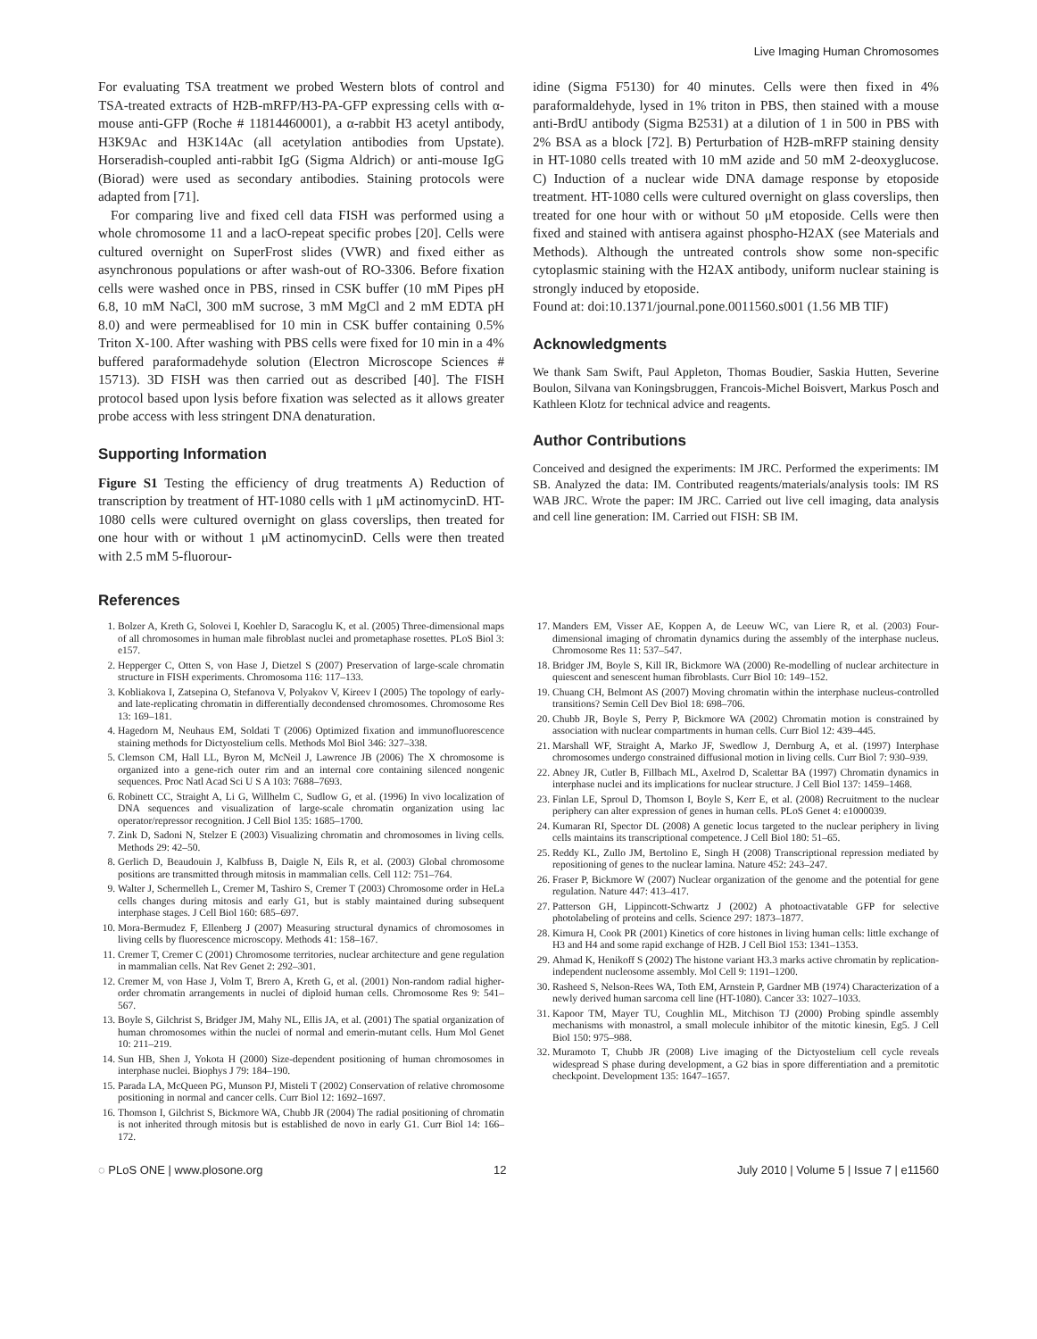Live Imaging Human Chromosomes
For evaluating TSA treatment we probed Western blots of control and TSA-treated extracts of H2B-mRFP/H3-PA-GFP expressing cells with α-mouse anti-GFP (Roche # 11814460001), a α-rabbit H3 acetyl antibody, H3K9Ac and H3K14Ac (all acetylation antibodies from Upstate). Horseradish-coupled anti-rabbit IgG (Sigma Aldrich) or anti-mouse IgG (Biorad) were used as secondary antibodies. Staining protocols were adapted from [71].
For comparing live and fixed cell data FISH was performed using a whole chromosome 11 and a lacO-repeat specific probes [20]. Cells were cultured overnight on SuperFrost slides (VWR) and fixed either as asynchronous populations or after wash-out of RO-3306. Before fixation cells were washed once in PBS, rinsed in CSK buffer (10 mM Pipes pH 6.8, 10 mM NaCl, 300 mM sucrose, 3 mM MgCl and 2 mM EDTA pH 8.0) and were permeablised for 10 min in CSK buffer containing 0.5% Triton X-100. After washing with PBS cells were fixed for 10 min in a 4% buffered paraformadehyde solution (Electron Microscope Sciences # 15713). 3D FISH was then carried out as described [40]. The FISH protocol based upon lysis before fixation was selected as it allows greater probe access with less stringent DNA denaturation.
Supporting Information
Figure S1 Testing the efficiency of drug treatments A) Reduction of transcription by treatment of HT-1080 cells with 1 μM actinomycinD. HT-1080 cells were cultured overnight on glass coverslips, then treated for one hour with or without 1 μM actinomycinD. Cells were then treated with 2.5 mM 5-fluorour-
idine (Sigma F5130) for 40 minutes. Cells were then fixed in 4% paraformaldehyde, lysed in 1% triton in PBS, then stained with a mouse anti-BrdU antibody (Sigma B2531) at a dilution of 1 in 500 in PBS with 2% BSA as a block [72]. B) Perturbation of H2B-mRFP staining density in HT-1080 cells treated with 10 mM azide and 50 mM 2-deoxyglucose. C) Induction of a nuclear wide DNA damage response by etoposide treatment. HT-1080 cells were cultured overnight on glass coverslips, then treated for one hour with or without 50 μM etoposide. Cells were then fixed and stained with antisera against phospho-H2AX (see Materials and Methods). Although the untreated controls show some non-specific cytoplasmic staining with the H2AX antibody, uniform nuclear staining is strongly induced by etoposide.
Found at: doi:10.1371/journal.pone.0011560.s001 (1.56 MB TIF)
Acknowledgments
We thank Sam Swift, Paul Appleton, Thomas Boudier, Saskia Hutten, Severine Boulon, Silvana van Koningsbruggen, Francois-Michel Boisvert, Markus Posch and Kathleen Klotz for technical advice and reagents.
Author Contributions
Conceived and designed the experiments: IM JRC. Performed the experiments: IM SB. Analyzed the data: IM. Contributed reagents/materials/analysis tools: IM RS WAB JRC. Wrote the paper: IM JRC. Carried out live cell imaging, data analysis and cell line generation: IM. Carried out FISH: SB IM.
References
1. Bolzer A, Kreth G, Solovei I, Koehler D, Saracoglu K, et al. (2005) Three-dimensional maps of all chromosomes in human male fibroblast nuclei and prometaphase rosettes. PLoS Biol 3: e157.
2. Hepperger C, Otten S, von Hase J, Dietzel S (2007) Preservation of large-scale chromatin structure in FISH experiments. Chromosoma 116: 117–133.
3. Kobliakova I, Zatsepina O, Stefanova V, Polyakov V, Kireev I (2005) The topology of early- and late-replicating chromatin in differentially decondensed chromosomes. Chromosome Res 13: 169–181.
4. Hagedorn M, Neuhaus EM, Soldati T (2006) Optimized fixation and immunofluorescence staining methods for Dictyostelium cells. Methods Mol Biol 346: 327–338.
5. Clemson CM, Hall LL, Byron M, McNeil J, Lawrence JB (2006) The X chromosome is organized into a gene-rich outer rim and an internal core containing silenced nongenic sequences. Proc Natl Acad Sci U S A 103: 7688–7693.
6. Robinett CC, Straight A, Li G, Willhelm C, Sudlow G, et al. (1996) In vivo localization of DNA sequences and visualization of large-scale chromatin organization using lac operator/repressor recognition. J Cell Biol 135: 1685–1700.
7. Zink D, Sadoni N, Stelzer E (2003) Visualizing chromatin and chromosomes in living cells. Methods 29: 42–50.
8. Gerlich D, Beaudouin J, Kalbfuss B, Daigle N, Eils R, et al. (2003) Global chromosome positions are transmitted through mitosis in mammalian cells. Cell 112: 751–764.
9. Walter J, Schermelleh L, Cremer M, Tashiro S, Cremer T (2003) Chromosome order in HeLa cells changes during mitosis and early G1, but is stably maintained during subsequent interphase stages. J Cell Biol 160: 685–697.
10. Mora-Bermudez F, Ellenberg J (2007) Measuring structural dynamics of chromosomes in living cells by fluorescence microscopy. Methods 41: 158–167.
11. Cremer T, Cremer C (2001) Chromosome territories, nuclear architecture and gene regulation in mammalian cells. Nat Rev Genet 2: 292–301.
12. Cremer M, von Hase J, Volm T, Brero A, Kreth G, et al. (2001) Non-random radial higher-order chromatin arrangements in nuclei of diploid human cells. Chromosome Res 9: 541–567.
13. Boyle S, Gilchrist S, Bridger JM, Mahy NL, Ellis JA, et al. (2001) The spatial organization of human chromosomes within the nuclei of normal and emerin-mutant cells. Hum Mol Genet 10: 211–219.
14. Sun HB, Shen J, Yokota H (2000) Size-dependent positioning of human chromosomes in interphase nuclei. Biophys J 79: 184–190.
15. Parada LA, McQueen PG, Munson PJ, Misteli T (2002) Conservation of relative chromosome positioning in normal and cancer cells. Curr Biol 12: 1692–1697.
16. Thomson I, Gilchrist S, Bickmore WA, Chubb JR (2004) The radial positioning of chromatin is not inherited through mitosis but is established de novo in early G1. Curr Biol 14: 166–172.
17. Manders EM, Visser AE, Koppen A, de Leeuw WC, van Liere R, et al. (2003) Four-dimensional imaging of chromatin dynamics during the assembly of the interphase nucleus. Chromosome Res 11: 537–547.
18. Bridger JM, Boyle S, Kill IR, Bickmore WA (2000) Re-modelling of nuclear architecture in quiescent and senescent human fibroblasts. Curr Biol 10: 149–152.
19. Chuang CH, Belmont AS (2007) Moving chromatin within the interphase nucleus-controlled transitions? Semin Cell Dev Biol 18: 698–706.
20. Chubb JR, Boyle S, Perry P, Bickmore WA (2002) Chromatin motion is constrained by association with nuclear compartments in human cells. Curr Biol 12: 439–445.
21. Marshall WF, Straight A, Marko JF, Swedlow J, Dernburg A, et al. (1997) Interphase chromosomes undergo constrained diffusional motion in living cells. Curr Biol 7: 930–939.
22. Abney JR, Cutler B, Fillbach ML, Axelrod D, Scalettar BA (1997) Chromatin dynamics in interphase nuclei and its implications for nuclear structure. J Cell Biol 137: 1459–1468.
23. Finlan LE, Sproul D, Thomson I, Boyle S, Kerr E, et al. (2008) Recruitment to the nuclear periphery can alter expression of genes in human cells. PLoS Genet 4: e1000039.
24. Kumaran RI, Spector DL (2008) A genetic locus targeted to the nuclear periphery in living cells maintains its transcriptional competence. J Cell Biol 180: 51–65.
25. Reddy KL, Zullo JM, Bertolino E, Singh H (2008) Transcriptional repression mediated by repositioning of genes to the nuclear lamina. Nature 452: 243–247.
26. Fraser P, Bickmore W (2007) Nuclear organization of the genome and the potential for gene regulation. Nature 447: 413–417.
27. Patterson GH, Lippincott-Schwartz J (2002) A photoactivatable GFP for selective photolabeling of proteins and cells. Science 297: 1873–1877.
28. Kimura H, Cook PR (2001) Kinetics of core histones in living human cells: little exchange of H3 and H4 and some rapid exchange of H2B. J Cell Biol 153: 1341–1353.
29. Ahmad K, Henikoff S (2002) The histone variant H3.3 marks active chromatin by replication-independent nucleosome assembly. Mol Cell 9: 1191–1200.
30. Rasheed S, Nelson-Rees WA, Toth EM, Arnstein P, Gardner MB (1974) Characterization of a newly derived human sarcoma cell line (HT-1080). Cancer 33: 1027–1033.
31. Kapoor TM, Mayer TU, Coughlin ML, Mitchison TJ (2000) Probing spindle assembly mechanisms with monastrol, a small molecule inhibitor of the mitotic kinesin, Eg5. J Cell Biol 150: 975–988.
32. Muramoto T, Chubb JR (2008) Live imaging of the Dictyostelium cell cycle reveals widespread S phase during development, a G2 bias in spore differentiation and a premitotic checkpoint. Development 135: 1647–1657.
◌ PLoS ONE | www.plosone.org 12 July 2010 | Volume 5 | Issue 7 | e11560